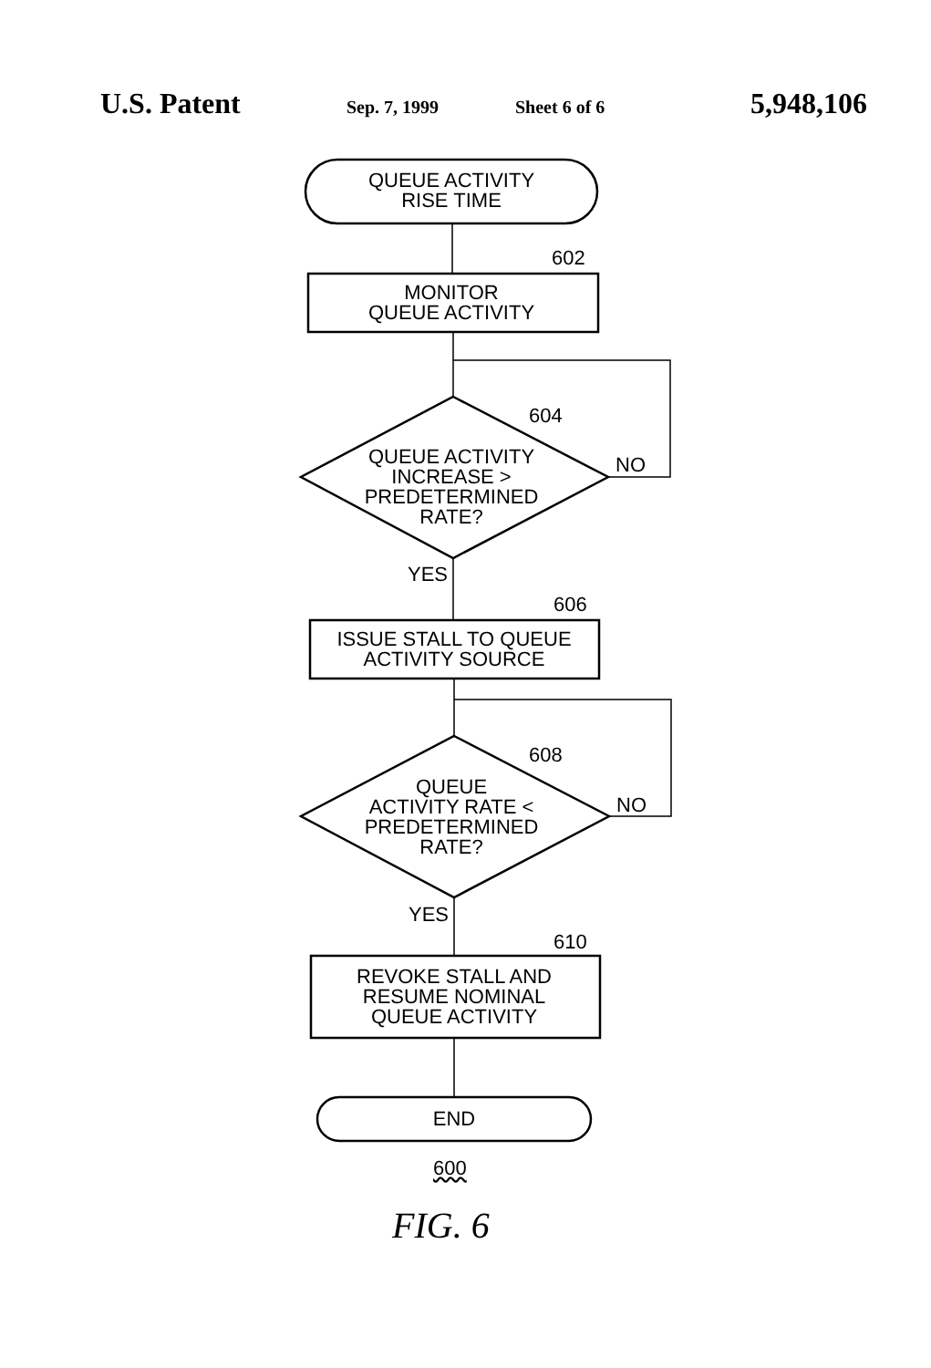U.S. Patent Sep. 7, 1999 Sheet 6 of 6 5,948,106
QUEUE ACTIVITY
RISE TIME
602
MONITOR
QUEUE ACTIVITY
604
QUEUE ACTIVITY
INCREASE >
PREDETERMINED
RATE?
NO
YES
606
ISSUE STALL TO QUEUE
ACTIVITY SOURCE
608
QUEUE
ACTIVITY RATE <
PREDETERMINED
RATE?
NO
YES
610
REVOKE STALL AND
RESUME NOMINAL
QUEUE ACTIVITY
END
600
FIG. 6